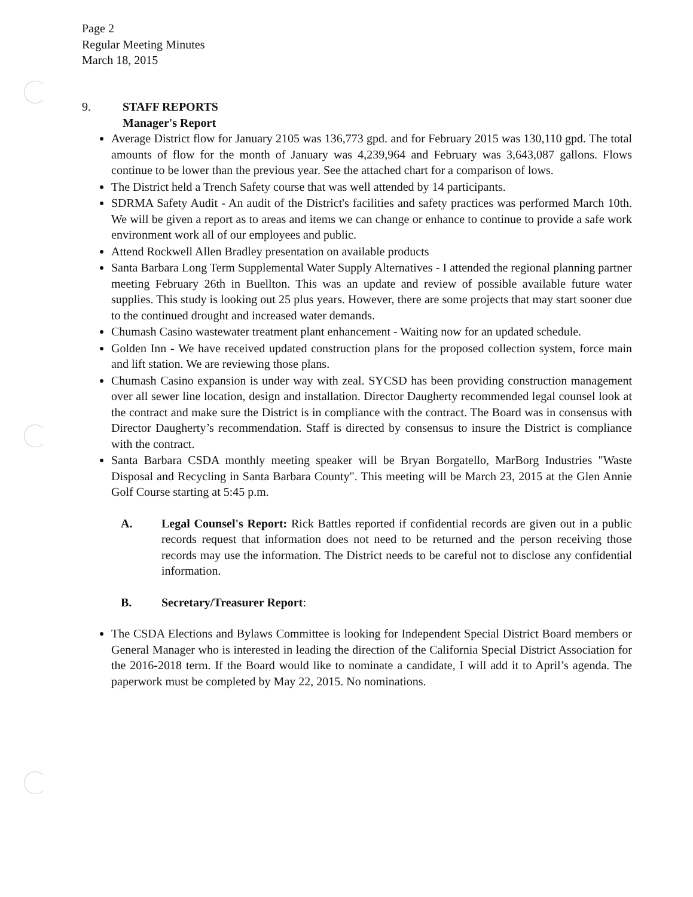Page 2
Regular Meeting Minutes
March 18, 2015
9. STAFF REPORTS
Manager's Report
Average District flow for January 2105 was 136,773 gpd. and for February 2015 was 130,110 gpd. The total amounts of flow for the month of January was 4,239,964 and February was 3,643,087 gallons. Flows continue to be lower than the previous year. See the attached chart for a comparison of lows.
The District held a Trench Safety course that was well attended by 14 participants.
SDRMA Safety Audit - An audit of the District's facilities and safety practices was performed March 10th. We will be given a report as to areas and items we can change or enhance to continue to provide a safe work environment work all of our employees and public.
Attend Rockwell Allen Bradley presentation on available products
Santa Barbara Long Term Supplemental Water Supply Alternatives - I attended the regional planning partner meeting February 26th in Buellton. This was an update and review of possible available future water supplies. This study is looking out 25 plus years. However, there are some projects that may start sooner due to the continued drought and increased water demands.
Chumash Casino wastewater treatment plant enhancement - Waiting now for an updated schedule.
Golden Inn - We have received updated construction plans for the proposed collection system, force main and lift station. We are reviewing those plans.
Chumash Casino expansion is under way with zeal. SYCSD has been providing construction management over all sewer line location, design and installation. Director Daugherty recommended legal counsel look at the contract and make sure the District is in compliance with the contract. The Board was in consensus with Director Daugherty’s recommendation. Staff is directed by consensus to insure the District is compliance with the contract.
Santa Barbara CSDA monthly meeting speaker will be Bryan Borgatello, MarBorg Industries "Waste Disposal and Recycling in Santa Barbara County". This meeting will be March 23, 2015 at the Glen Annie Golf Course starting at 5:45 p.m.
A. Legal Counsel's Report: Rick Battles reported if confidential records are given out in a public records request that information does not need to be returned and the person receiving those records may use the information. The District needs to be careful not to disclose any confidential information.
B. Secretary/Treasurer Report:
The CSDA Elections and Bylaws Committee is looking for Independent Special District Board members or General Manager who is interested in leading the direction of the California Special District Association for the 2016-2018 term. If the Board would like to nominate a candidate, I will add it to April’s agenda. The paperwork must be completed by May 22, 2015. No nominations.